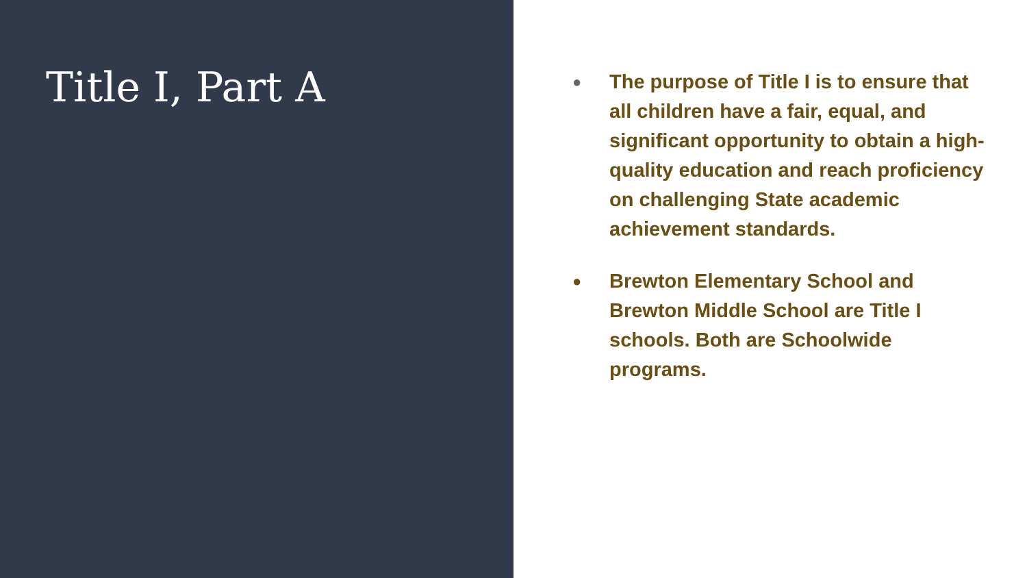Title I, Part A
● The purpose of Title I is to ensure that all children have a fair, equal, and significant opportunity to obtain a high-quality education and reach proficiency on challenging State academic achievement standards.
● Brewton Elementary School and Brewton Middle School are Title I schools. Both are Schoolwide programs.